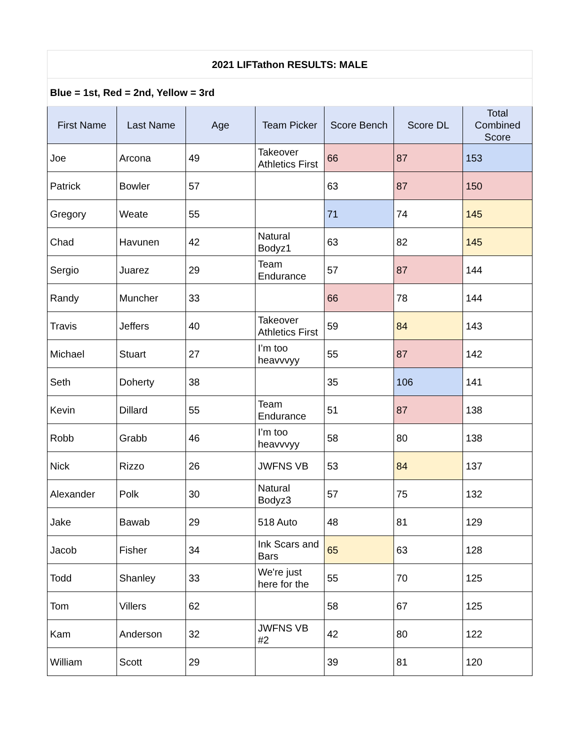| 2021 LIFTathon RESULTS: MALE | | | | | | |
| Blue = 1st, Red = 2nd, Yellow = 3rd | | | | | | |
| First Name | Last Name | Age | Team Picker | Score Bench | Score DL | Total Combined Score |
| Joe | Arcona | 49 | Takeover Athletics First | 66 | 87 | 153 |
| Patrick | Bowler | 57 | | 63 | 87 | 150 |
| Gregory | Weate | 55 | | 71 | 74 | 145 |
| Chad | Havunen | 42 | Natural Bodyz1 | 63 | 82 | 145 |
| Sergio | Juarez | 29 | Team Endurance | 57 | 87 | 144 |
| Randy | Muncher | 33 | | 66 | 78 | 144 |
| Travis | Jeffers | 40 | Takeover Athletics First | 59 | 84 | 143 |
| Michael | Stuart | 27 | I’m too heavvvyy | 55 | 87 | 142 |
| Seth | Doherty | 38 | | 35 | 106 | 141 |
| Kevin | Dillard | 55 | Team Endurance | 51 | 87 | 138 |
| Robb | Grabb | 46 | I’m too heavvvyy | 58 | 80 | 138 |
| Nick | Rizzo | 26 | JWFNS VB | 53 | 84 | 137 |
| Alexander | Polk | 30 | Natural Bodyz3 | 57 | 75 | 132 |
| Jake | Bawab | 29 | 518 Auto | 48 | 81 | 129 |
| Jacob | Fisher | 34 | Ink Scars and Bars | 65 | 63 | 128 |
| Todd | Shanley | 33 | We're just here for the | 55 | 70 | 125 |
| Tom | Villers | 62 | | 58 | 67 | 125 |
| Kam | Anderson | 32 | JWFNS VB #2 | 42 | 80 | 122 |
| William | Scott | 29 | | 39 | 81 | 120 |